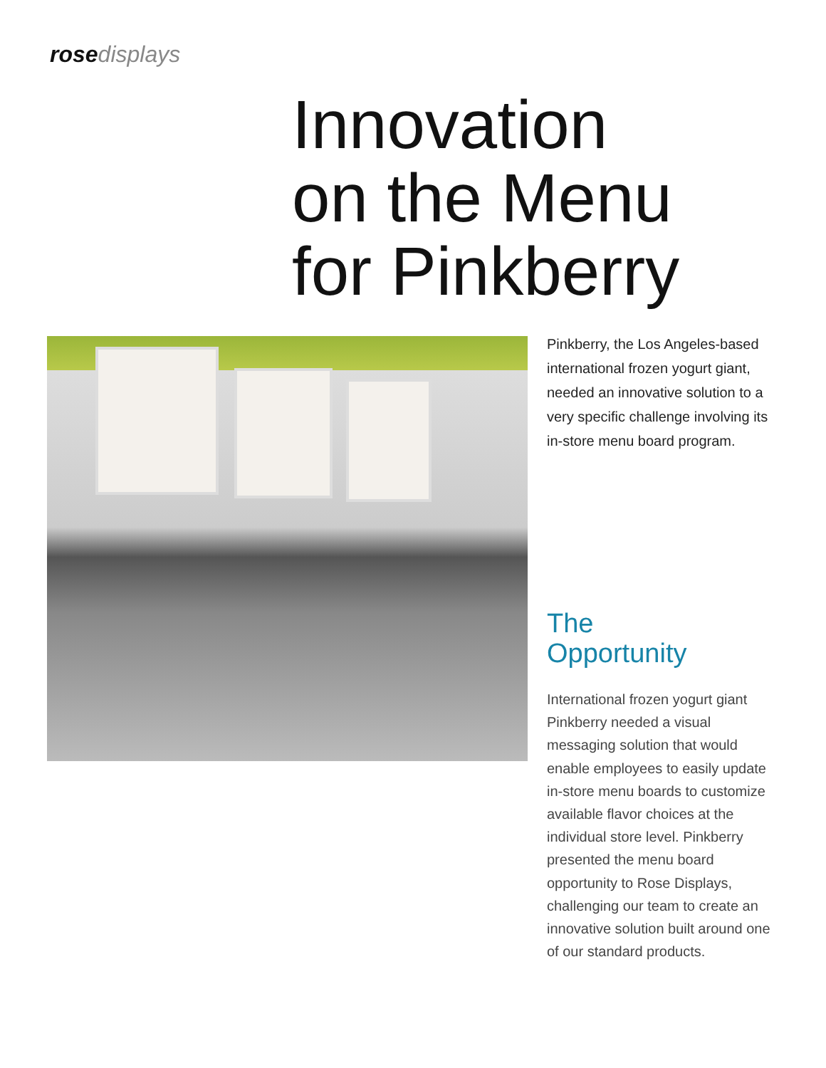rose displays
Innovation
on the Menu
for Pinkberry
Pinkberry, the Los Angeles-based international frozen yogurt giant, needed an innovative solution to a very specific challenge involving its in-store menu board program.
The
Opportunity
International frozen yogurt giant Pinkberry needed a visual messaging solution that would enable employees to easily update in-store menu boards to customize available flavor choices at the individual store level. Pinkberry presented the menu board opportunity to Rose Displays, challenging our team to create an innovative solution built around one of our standard products.